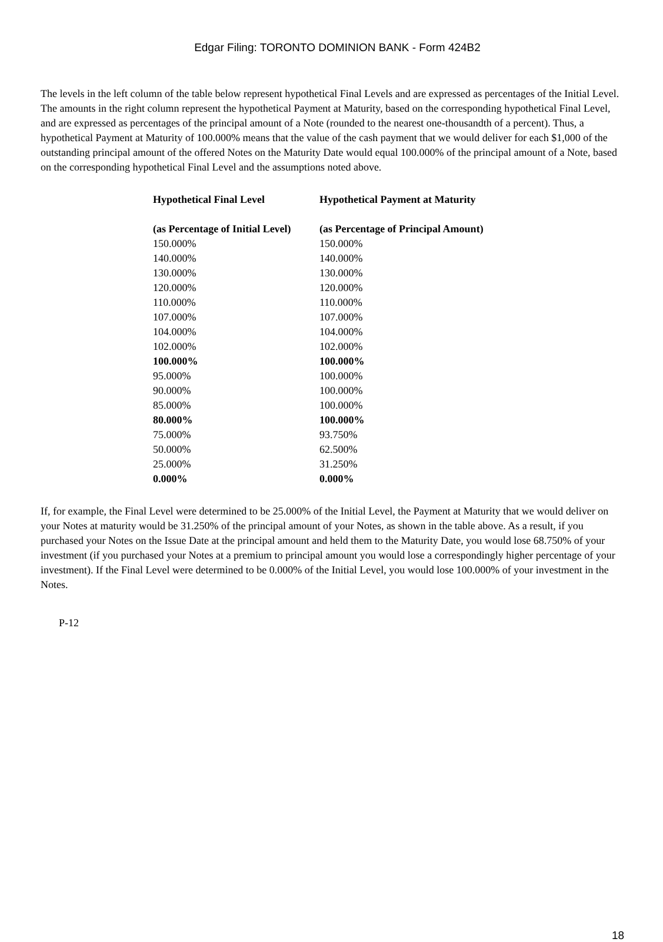Edgar Filing: TORONTO DOMINION BANK - Form 424B2
The levels in the left column of the table below represent hypothetical Final Levels and are expressed as percentages of the Initial Level. The amounts in the right column represent the hypothetical Payment at Maturity, based on the corresponding hypothetical Final Level, and are expressed as percentages of the principal amount of a Note (rounded to the nearest one-thousandth of a percent). Thus, a hypothetical Payment at Maturity of 100.000% means that the value of the cash payment that we would deliver for each $1,000 of the outstanding principal amount of the offered Notes on the Maturity Date would equal 100.000% of the principal amount of a Note, based on the corresponding hypothetical Final Level and the assumptions noted above.
| Hypothetical Final Level | Hypothetical Payment at Maturity |
| --- | --- |
| (as Percentage of Initial Level) | (as Percentage of Principal Amount) |
| 150.000% | 150.000% |
| 140.000% | 140.000% |
| 130.000% | 130.000% |
| 120.000% | 120.000% |
| 110.000% | 110.000% |
| 107.000% | 107.000% |
| 104.000% | 104.000% |
| 102.000% | 102.000% |
| 100.000% | 100.000% |
| 95.000% | 100.000% |
| 90.000% | 100.000% |
| 85.000% | 100.000% |
| 80.000% | 100.000% |
| 75.000% | 93.750% |
| 50.000% | 62.500% |
| 25.000% | 31.250% |
| 0.000% | 0.000% |
If, for example, the Final Level were determined to be 25.000% of the Initial Level, the Payment at Maturity that we would deliver on your Notes at maturity would be 31.250% of the principal amount of your Notes, as shown in the table above. As a result, if you purchased your Notes on the Issue Date at the principal amount and held them to the Maturity Date, you would lose 68.750% of your investment (if you purchased your Notes at a premium to principal amount you would lose a correspondingly higher percentage of your investment). If the Final Level were determined to be 0.000% of the Initial Level, you would lose 100.000% of your investment in the Notes.
P-12
18